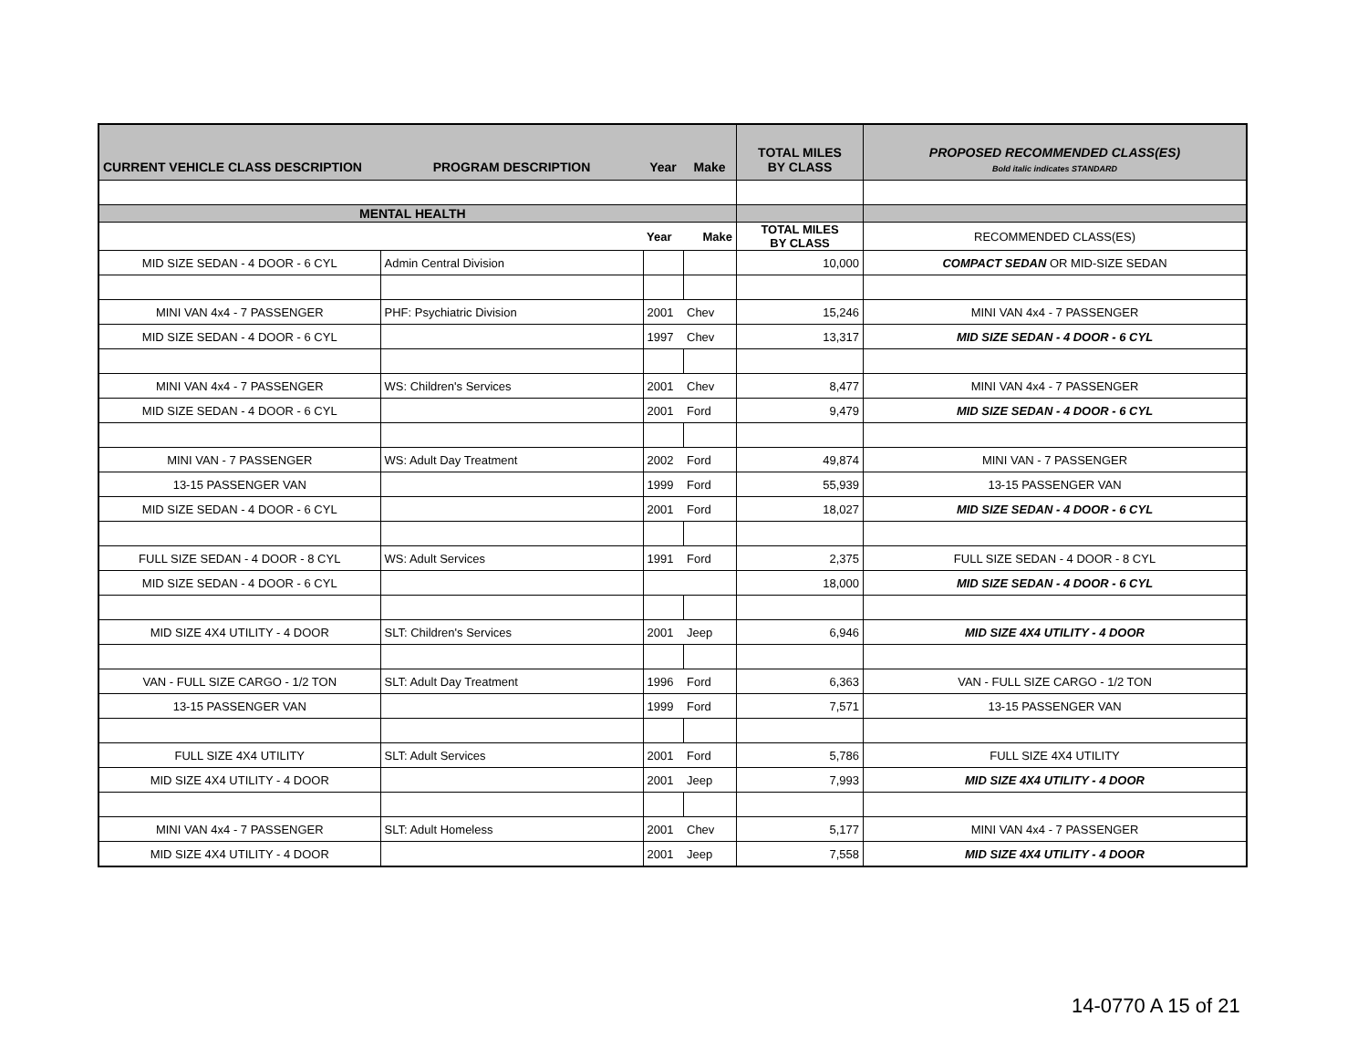| CURRENT VEHICLE CLASS DESCRIPTION | PROGRAM DESCRIPTION | Year | Make | TOTAL MILES BY CLASS | PROPOSED RECOMMENDED CLASS(ES) Bold italic indicates STANDARD |
| --- | --- | --- | --- | --- | --- |
| MENTAL HEALTH | | | | | |
| | | Year | Make | TOTAL MILES BY CLASS | RECOMMENDED CLASS(ES) |
| MID SIZE SEDAN - 4 DOOR - 6 CYL | Admin Central Division | | | 10,000 | COMPACT SEDAN OR MID-SIZE SEDAN |
| MINI VAN 4x4 - 7 PASSENGER | PHF: Psychiatric Division | 2001 | Chev | 15,246 | MINI VAN 4x4 - 7 PASSENGER |
| MID SIZE SEDAN - 4 DOOR - 6 CYL | | 1997 | Chev | 13,317 | MID SIZE SEDAN - 4 DOOR - 6 CYL |
| MINI VAN 4x4 - 7 PASSENGER | WS: Children's Services | 2001 | Chev | 8,477 | MINI VAN 4x4 - 7 PASSENGER |
| MID SIZE SEDAN - 4 DOOR - 6 CYL | | 2001 | Ford | 9,479 | MID SIZE SEDAN - 4 DOOR - 6 CYL |
| MINI VAN - 7 PASSENGER | WS: Adult Day Treatment | 2002 | Ford | 49,874 | MINI VAN - 7 PASSENGER |
| 13-15 PASSENGER VAN | | 1999 | Ford | 55,939 | 13-15 PASSENGER VAN |
| MID SIZE SEDAN - 4 DOOR - 6 CYL | | 2001 | Ford | 18,027 | MID SIZE SEDAN - 4 DOOR - 6 CYL |
| FULL SIZE SEDAN - 4 DOOR - 8 CYL | WS: Adult Services | 1991 | Ford | 2,375 | FULL SIZE SEDAN - 4 DOOR - 8 CYL |
| MID SIZE SEDAN - 4 DOOR - 6 CYL | | | | 18,000 | MID SIZE SEDAN - 4 DOOR - 6 CYL |
| MID SIZE 4X4 UTILITY - 4 DOOR | SLT: Children's Services | 2001 | Jeep | 6,946 | MID SIZE 4X4 UTILITY - 4 DOOR |
| VAN - FULL SIZE CARGO - 1/2 TON | SLT: Adult Day Treatment | 1996 | Ford | 6,363 | VAN - FULL SIZE CARGO - 1/2 TON |
| 13-15 PASSENGER VAN | | 1999 | Ford | 7,571 | 13-15 PASSENGER VAN |
| FULL SIZE 4X4 UTILITY | SLT: Adult Services | 2001 | Ford | 5,786 | FULL SIZE 4X4 UTILITY |
| MID SIZE 4X4 UTILITY - 4 DOOR | | 2001 | Jeep | 7,993 | MID SIZE 4X4 UTILITY - 4 DOOR |
| MINI VAN 4x4 - 7 PASSENGER | SLT: Adult Homeless | 2001 | Chev | 5,177 | MINI VAN 4x4 - 7 PASSENGER |
| MID SIZE 4X4 UTILITY - 4 DOOR | | 2001 | Jeep | 7,558 | MID SIZE 4X4 UTILITY - 4 DOOR |
14-0770 A 15 of 21